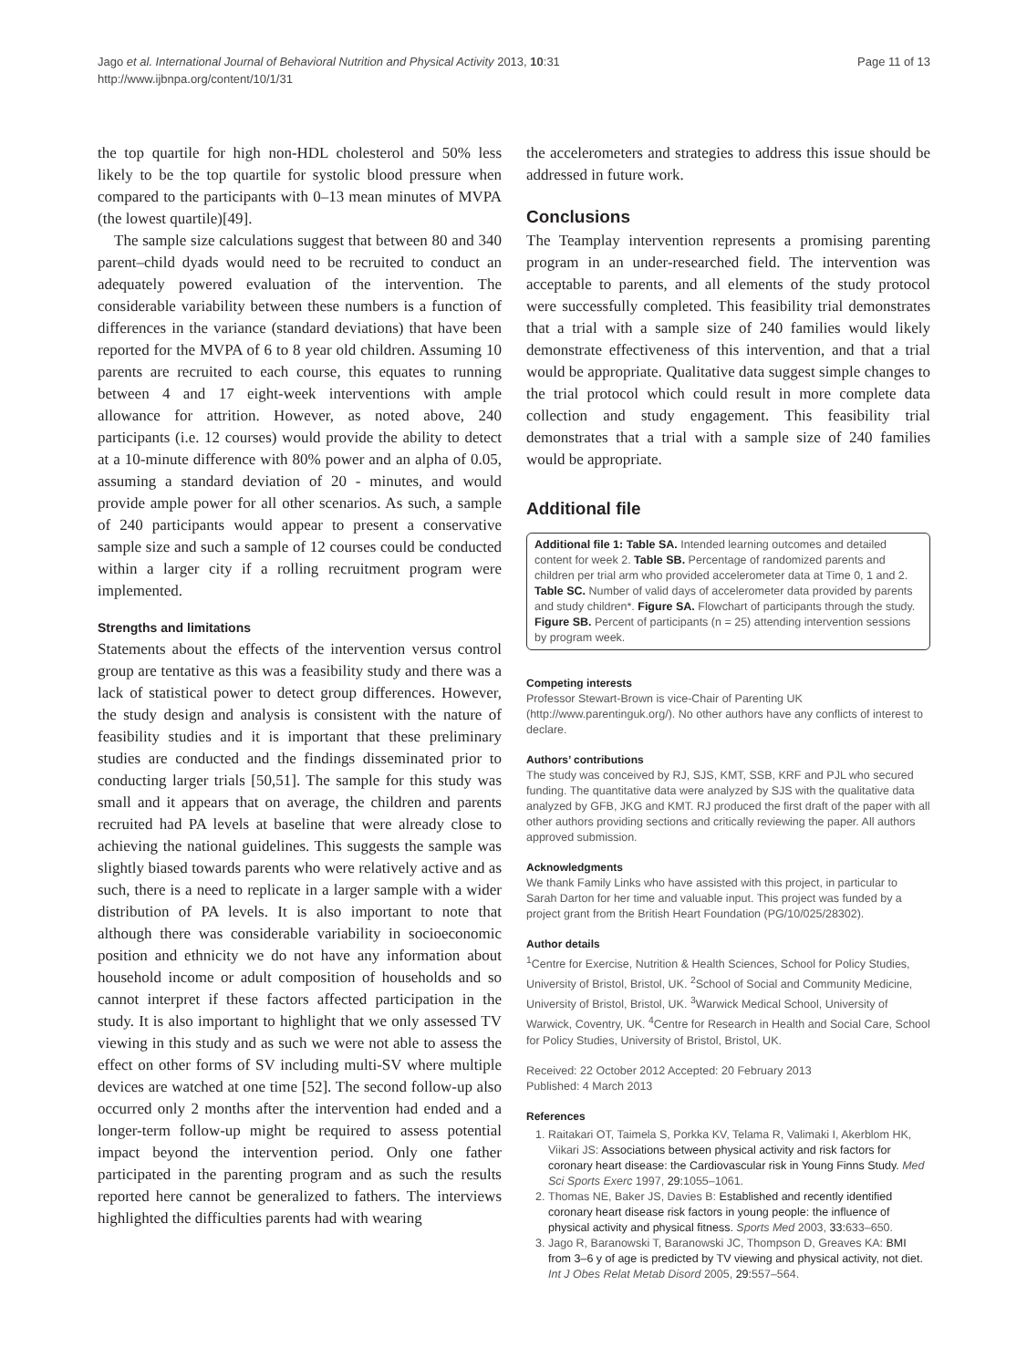Jago et al. International Journal of Behavioral Nutrition and Physical Activity 2013, 10:31
http://www.ijbnpa.org/content/10/1/31
Page 11 of 13
the top quartile for high non-HDL cholesterol and 50% less likely to be the top quartile for systolic blood pressure when compared to the participants with 0–13 mean minutes of MVPA (the lowest quartile)[49].
The sample size calculations suggest that between 80 and 340 parent–child dyads would need to be recruited to conduct an adequately powered evaluation of the intervention. The considerable variability between these numbers is a function of differences in the variance (standard deviations) that have been reported for the MVPA of 6 to 8 year old children. Assuming 10 parents are recruited to each course, this equates to running between 4 and 17 eight-week interventions with ample allowance for attrition. However, as noted above, 240 participants (i.e. 12 courses) would provide the ability to detect at a 10-minute difference with 80% power and an alpha of 0.05, assuming a standard deviation of 20 - minutes, and would provide ample power for all other scenarios. As such, a sample of 240 participants would appear to present a conservative sample size and such a sample of 12 courses could be conducted within a larger city if a rolling recruitment program were implemented.
Strengths and limitations
Statements about the effects of the intervention versus control group are tentative as this was a feasibility study and there was a lack of statistical power to detect group differences. However, the study design and analysis is consistent with the nature of feasibility studies and it is important that these preliminary studies are conducted and the findings disseminated prior to conducting larger trials [50,51]. The sample for this study was small and it appears that on average, the children and parents recruited had PA levels at baseline that were already close to achieving the national guidelines. This suggests the sample was slightly biased towards parents who were relatively active and as such, there is a need to replicate in a larger sample with a wider distribution of PA levels. It is also important to note that although there was considerable variability in socioeconomic position and ethnicity we do not have any information about household income or adult composition of households and so cannot interpret if these factors affected participation in the study. It is also important to highlight that we only assessed TV viewing in this study and as such we were not able to assess the effect on other forms of SV including multi-SV where multiple devices are watched at one time [52]. The second follow-up also occurred only 2 months after the intervention had ended and a longer-term follow-up might be required to assess potential impact beyond the intervention period. Only one father participated in the parenting program and as such the results reported here cannot be generalized to fathers. The interviews highlighted the difficulties parents had with wearing
the accelerometers and strategies to address this issue should be addressed in future work.
Conclusions
The Teamplay intervention represents a promising parenting program in an under-researched field. The intervention was acceptable to parents, and all elements of the study protocol were successfully completed. This feasibility trial demonstrates that a trial with a sample size of 240 families would likely demonstrate effectiveness of this intervention, and that a trial would be appropriate. Qualitative data suggest simple changes to the trial protocol which could result in more complete data collection and study engagement. This feasibility trial demonstrates that a trial with a sample size of 240 families would be appropriate.
Additional file
Additional file 1: Table SA. Intended learning outcomes and detailed content for week 2. Table SB. Percentage of randomized parents and children per trial arm who provided accelerometer data at Time 0, 1 and 2. Table SC. Number of valid days of accelerometer data provided by parents and study children*. Figure SA. Flowchart of participants through the study. Figure SB. Percent of participants (n = 25) attending intervention sessions by program week.
Competing interests
Professor Stewart-Brown is vice-Chair of Parenting UK (http://www.parentinguk.org/). No other authors have any conflicts of interest to declare.
Authors’ contributions
The study was conceived by RJ, SJS, KMT, SSB, KRF and PJL who secured funding. The quantitative data were analyzed by SJS with the qualitative data analyzed by GFB, JKG and KMT. RJ produced the first draft of the paper with all other authors providing sections and critically reviewing the paper. All authors approved submission.
Acknowledgments
We thank Family Links who have assisted with this project, in particular to Sarah Darton for her time and valuable input. This project was funded by a project grant from the British Heart Foundation (PG/10/025/28302).
Author details
<sup>1</sup> Centre for Exercise, Nutrition & Health Sciences, School for Policy Studies, University of Bristol, Bristol, UK. <sup>2</sup>School of Social and Community Medicine, University of Bristol, Bristol, UK. <sup>3</sup>Warwick Medical School, University of Warwick, Coventry, UK. <sup>4</sup>Centre for Research in Health and Social Care, School for Policy Studies, University of Bristol, Bristol, UK.
Received: 22 October 2012 Accepted: 20 February 2013
Published: 4 March 2013
References
1. Raitakari OT, Taimela S, Porkka KV, Telama R, Valimaki I, Akerblom HK, Viikari JS: Associations between physical activity and risk factors for coronary heart disease: the Cardiovascular risk in Young Finns Study. Med Sci Sports Exerc 1997, 29: 1055–1061.
2. Thomas NE, Baker JS, Davies B: Established and recently identified coronary heart disease risk factors in young people: the influence of physical activity and physical fitness. Sports Med 2003, 33: 633–650.
3. Jago R, Baranowski T, Baranowski JC, Thompson D, Greaves KA: BMI from 3–6 y of age is predicted by TV viewing and physical activity, not diet. Int J Obes Relat Metab Disord 2005, 29: 557–564.